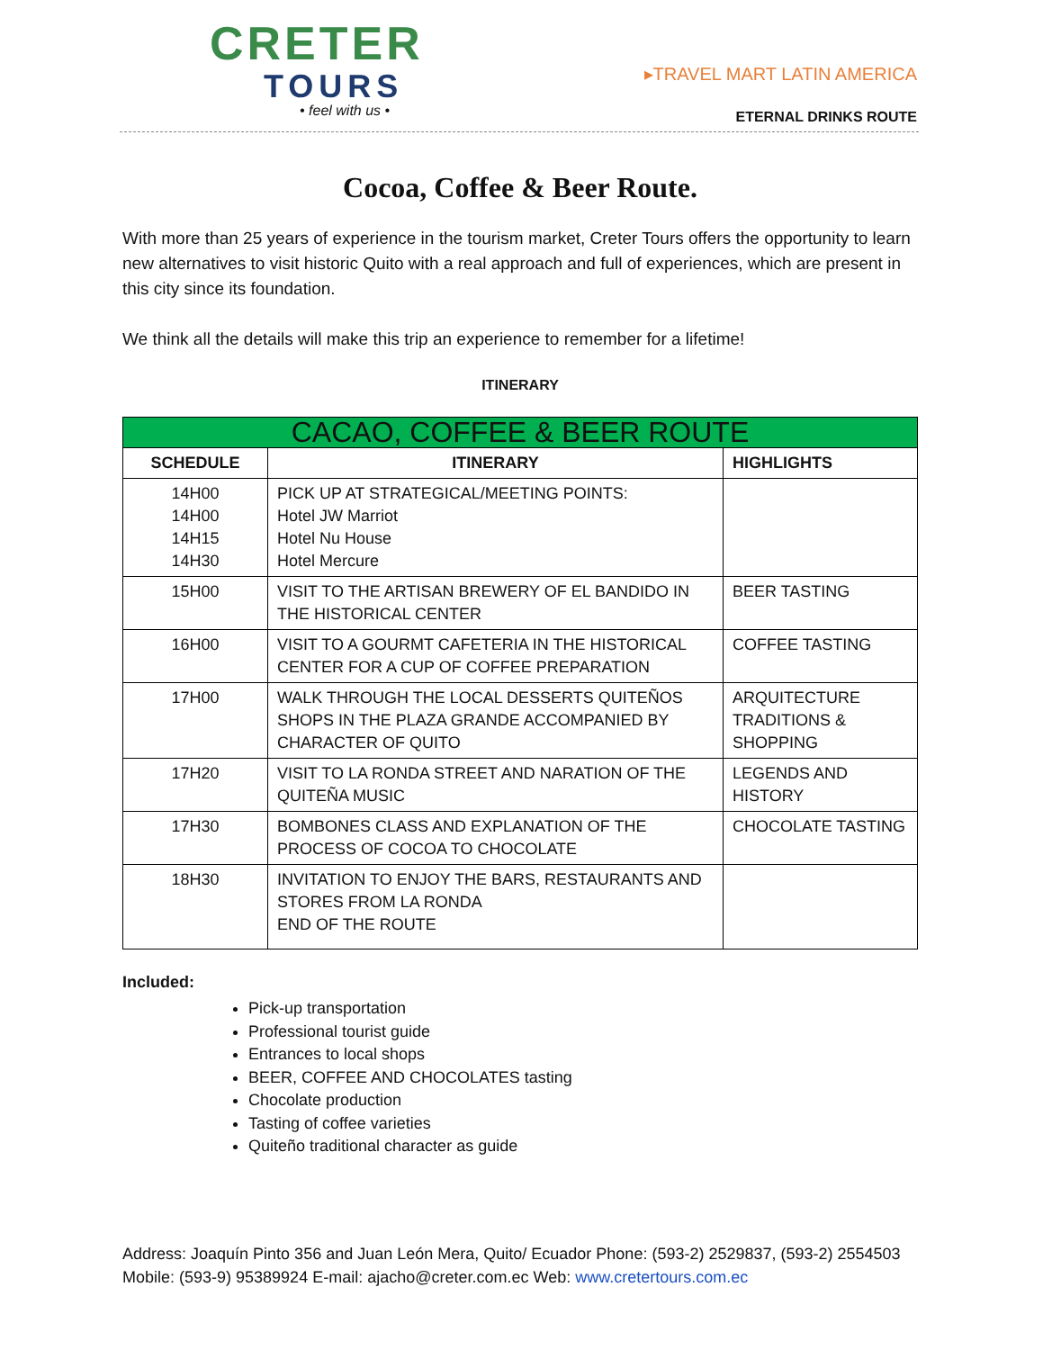CRETER
TOURS
• feel with us •
▸TRAVEL MART LATIN AMERICA
ETERNAL DRINKS ROUTE
Cocoa, Coffee & Beer Route.
With more than 25 years of experience in the tourism market, Creter Tours offers the opportunity to learn new alternatives to visit historic Quito with a real approach and full of experiences, which are present in this city since its foundation.
We think all the details will make this trip an experience to remember for a lifetime!
ITINERARY
| CACAO, COFFEE & BEER ROUTE | | |
| --- | --- | --- |
| SCHEDULE | ITINERARY | HIGHLIGHTS |
| 14H00 14H00 14H15 14H30 | PICK UP AT STRATEGICAL/MEETING POINTS: Hotel JW Marriot Hotel Nu House Hotel Mercure | |
| 15H00 | VISIT TO THE ARTISAN BREWERY OF EL BANDIDO IN THE HISTORICAL CENTER | BEER TASTING |
| 16H00 | VISIT TO A GOURMT CAFETERIA IN THE HISTORICAL CENTER FOR A CUP OF COFFEE PREPARATION | COFFEE TASTING |
| 17H00 | WALK THROUGH THE LOCAL DESSERTS QUITEÑOS SHOPS IN THE PLAZA GRANDE ACCOMPANIED BY CHARACTER OF QUITO | ARQUITECTURE TRADITIONS & SHOPPING |
| 17H20 | VISIT TO LA RONDA STREET AND NARATION OF THE QUITEÑA MUSIC | LEGENDS AND HISTORY |
| 17H30 | BOMBONES CLASS AND EXPLANATION OF THE PROCESS OF COCOA TO CHOCOLATE | CHOCOLATE TASTING |
| 18H30 | INVITATION TO ENJOY THE BARS, RESTAURANTS AND STORES FROM LA RONDA END OF THE ROUTE | |
Included:
Pick-up transportation
Professional tourist guide
Entrances to local shops
BEER, COFFEE AND CHOCOLATES tasting
Chocolate production
Tasting of coffee varieties
Quiteño traditional character as guide
Address: Joaquín Pinto 356 and Juan León Mera, Quito/ Ecuador Phone: (593-2) 2529837, (593-2) 2554503 Mobile: (593-9) 95389924 E-mail: ajacho@creter.com.ec Web: www.cretertours.com.ec